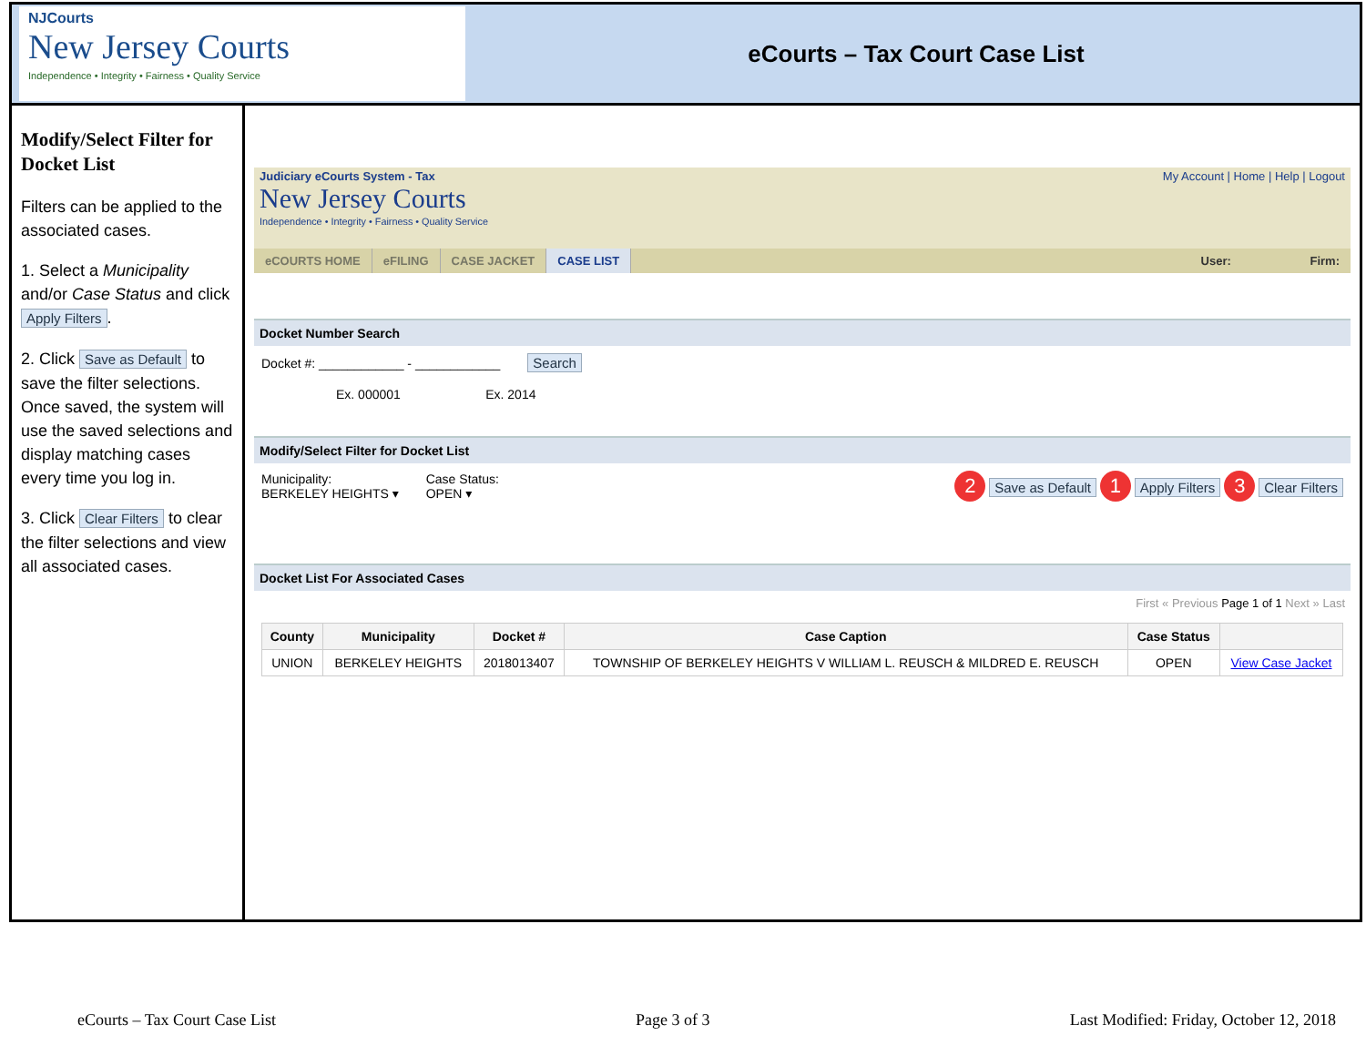NJCourts
New Jersey Courts
Independence • Integrity • Fairness • Quality Service
eCourts – Tax Court Case List
Modify/Select Filter for Docket List
Filters can be applied to the associated cases.
1. Select a Municipality and/or Case Status and click Apply Filters.
2. Click Save as Default to save the filter selections. Once saved, the system will use the saved selections and display matching cases every time you log in.
3. Click Clear Filters to clear the filter selections and view all associated cases.
Judiciary eCourts System - Tax
New Jersey Courts
Independence • Integrity • Fairness • Quality Service
My Account | Home | Help | Logout
eCOURTS HOME eFILING CASE JACKET CASE LIST User: Firm:
Docket Number Search
Docket #: ____________ - ____________ Search
Ex. 000001 Ex. 2014
Modify/Select Filter for Docket List
Municipality:
BERKELEY HEIGHTS ▾
Case Status:
OPEN ▾
2 Save as Default 1 Apply Filters 3 Clear Filters
Docket List For Associated Cases
First « Previous Page 1 of 1 Next » Last
| County | Municipality | Docket # | Case Caption | Case Status | |
| --- | --- | --- | --- | --- | --- |
| UNION | BERKELEY HEIGHTS | 2018013407 | TOWNSHIP OF BERKELEY HEIGHTS V WILLIAM L. REUSCH & MILDRED E. REUSCH | OPEN | View Case Jacket |
eCourts – Tax Court Case List Page 3 of 3 Last Modified: Friday, October 12, 2018